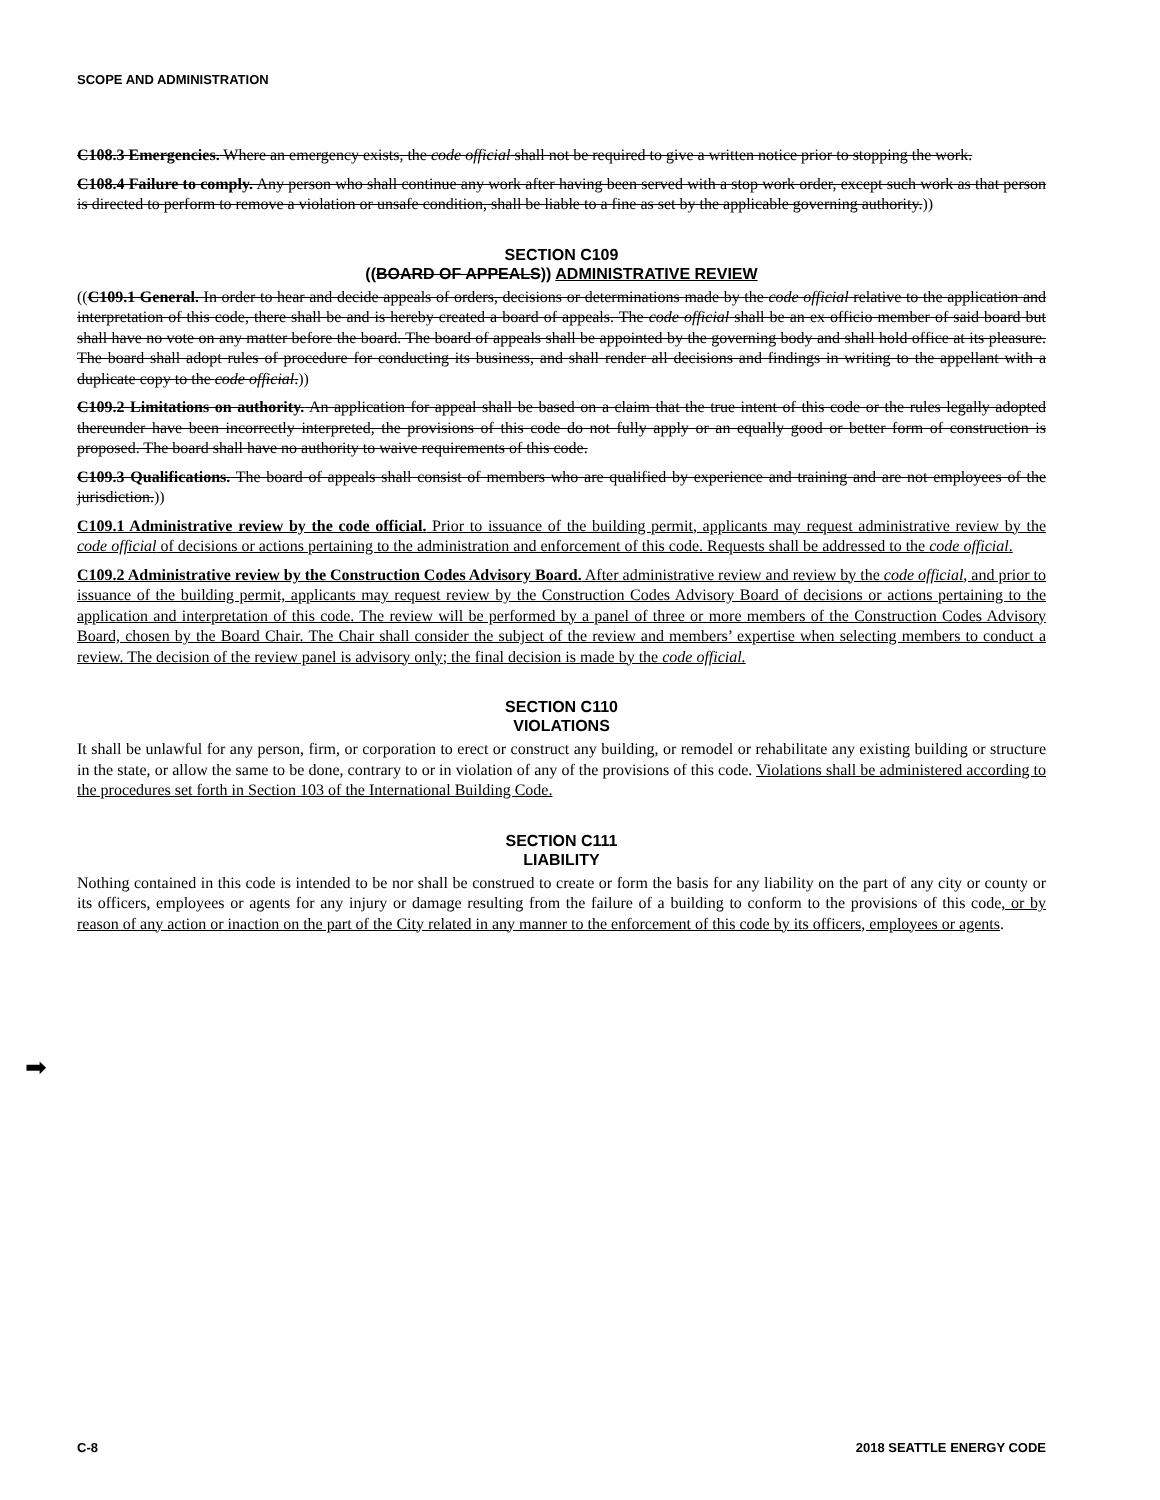SCOPE AND ADMINISTRATION
C108.3 Emergencies. Where an emergency exists, the code official shall not be required to give a written notice prior to stopping the work.
C108.4 Failure to comply. Any person who shall continue any work after having been served with a stop work order, except such work as that person is directed to perform to remove a violation or unsafe condition, shall be liable to a fine as set by the applicable governing authority.))
SECTION C109
((BOARD OF APPEALS)) ADMINISTRATIVE REVIEW
((C109.1 General. In order to hear and decide appeals of orders, decisions or determinations made by the code official relative to the application and interpretation of this code, there shall be and is hereby created a board of appeals. The code official shall be an ex officio member of said board but shall have no vote on any matter before the board. The board of appeals shall be appointed by the governing body and shall hold office at its pleasure. The board shall adopt rules of procedure for conducting its business, and shall render all decisions and findings in writing to the appellant with a duplicate copy to the code official.))
C109.2 Limitations on authority. An application for appeal shall be based on a claim that the true intent of this code or the rules legally adopted thereunder have been incorrectly interpreted, the provisions of this code do not fully apply or an equally good or better form of construction is proposed. The board shall have no authority to waive requirements of this code.
C109.3 Qualifications. The board of appeals shall consist of members who are qualified by experience and training and are not employees of the jurisdiction.))
C109.1 Administrative review by the code official. Prior to issuance of the building permit, applicants may request administrative review by the code official of decisions or actions pertaining to the administration and enforcement of this code. Requests shall be addressed to the code official.
C109.2 Administrative review by the Construction Codes Advisory Board. After administrative review and review by the code official, and prior to issuance of the building permit, applicants may request review by the Construction Codes Advisory Board of decisions or actions pertaining to the application and interpretation of this code. The review will be performed by a panel of three or more members of the Construction Codes Advisory Board, chosen by the Board Chair. The Chair shall consider the subject of the review and members’ expertise when selecting members to conduct a review. The decision of the review panel is advisory only; the final decision is made by the code official.
SECTION C110
VIOLATIONS
It shall be unlawful for any person, firm, or corporation to erect or construct any building, or remodel or rehabilitate any existing building or structure in the state, or allow the same to be done, contrary to or in violation of any of the provisions of this code. Violations shall be administered according to the procedures set forth in Section 103 of the International Building Code.
SECTION C111
LIABILITY
Nothing contained in this code is intended to be nor shall be construed to create or form the basis for any liability on the part of any city or county or its officers, employees or agents for any injury or damage resulting from the failure of a building to conform to the provisions of this code, or by reason of any action or inaction on the part of the City related in any manner to the enforcement of this code by its officers, employees or agents.
➡
C-8 2018 SEATTLE ENERGY CODE